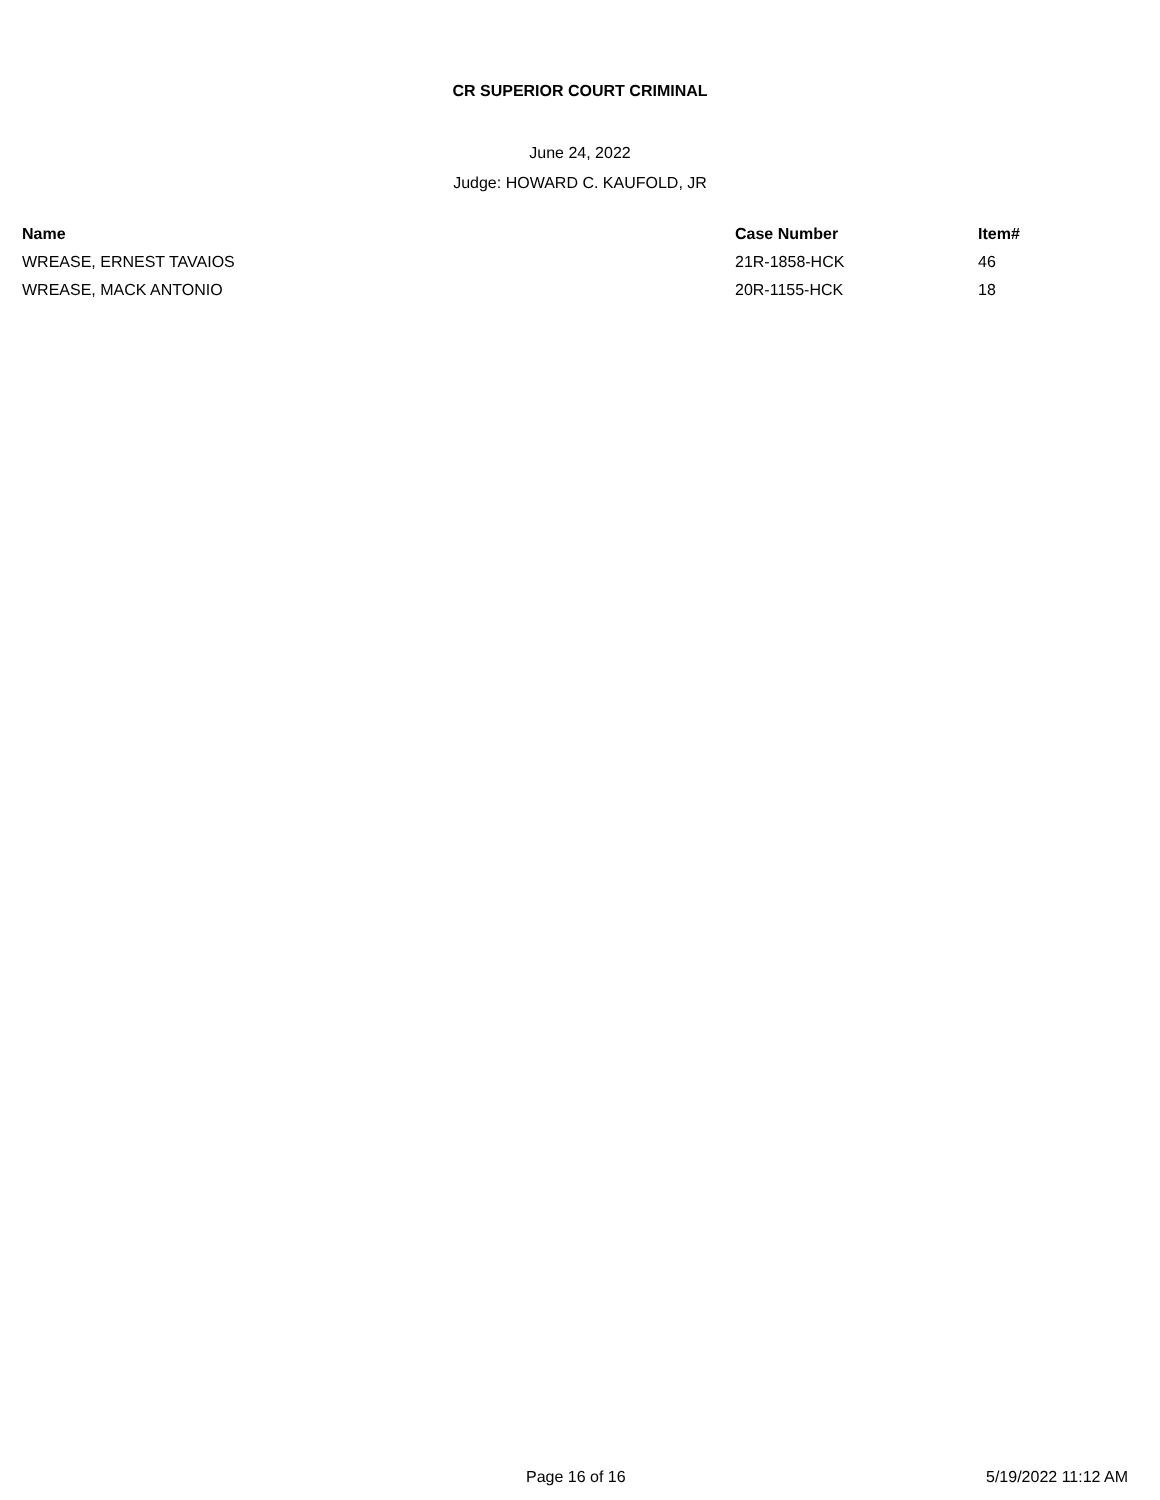CR SUPERIOR COURT CRIMINAL
June 24, 2022
Judge: HOWARD C. KAUFOLD, JR
| Name | Case Number | Item# |
| --- | --- | --- |
| WREASE, ERNEST TAVAIOS | 21R-1858-HCK | 46 |
| WREASE, MACK ANTONIO | 20R-1155-HCK | 18 |
Page 16 of 16 5/19/2022 11:12 AM